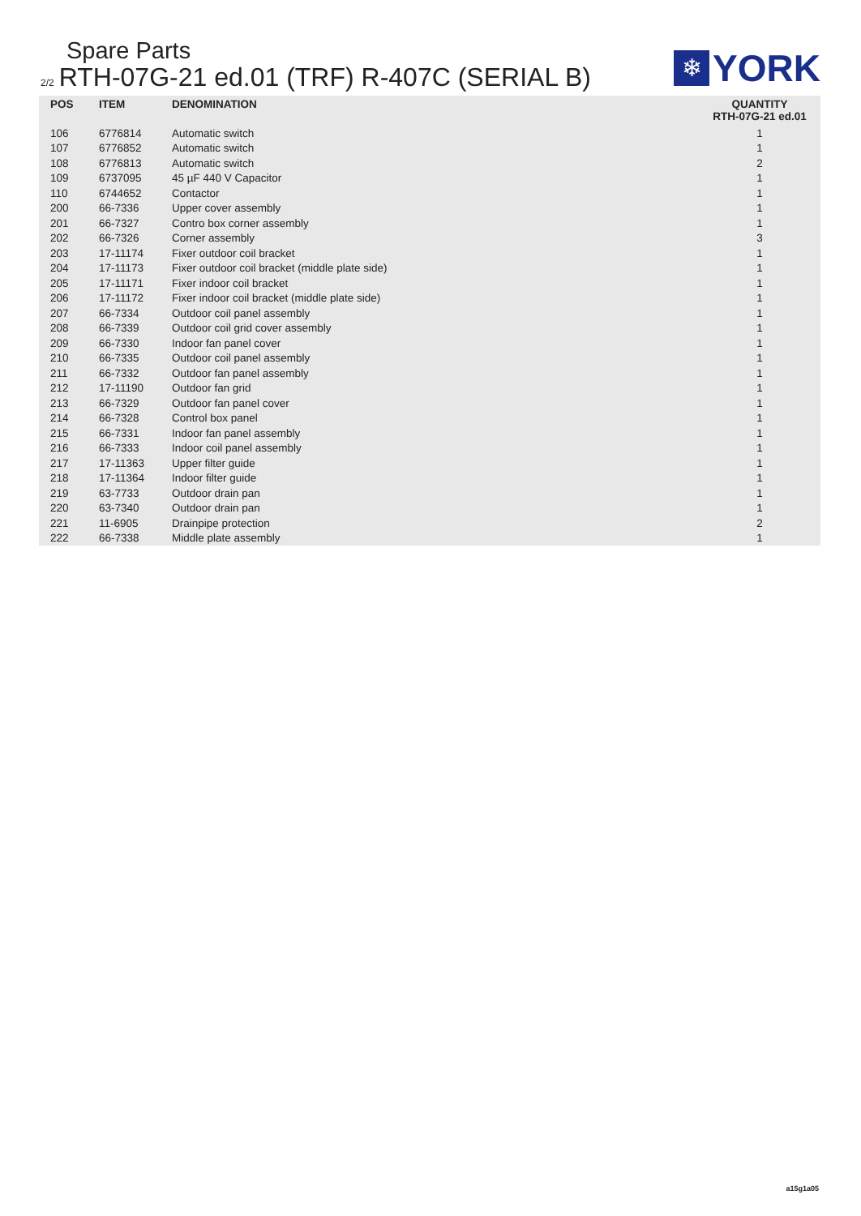Spare Parts
2/2 RTH-07G-21 ed.01 (TRF) R-407C (SERIAL B)
❄
YORK
| POS | ITEM | DENOMINATION | QUANTITY RTH-07G-21 ed.01 |
| --- | --- | --- | --- |
| 106 | 6776814 | Automatic switch | 1 |
| 107 | 6776852 | Automatic switch | 1 |
| 108 | 6776813 | Automatic switch | 2 |
| 109 | 6737095 | 45 µF 440 V Capacitor | 1 |
| 110 | 6744652 | Contactor | 1 |
| 200 | 66-7336 | Upper cover assembly | 1 |
| 201 | 66-7327 | Contro box corner assembly | 1 |
| 202 | 66-7326 | Corner assembly | 3 |
| 203 | 17-11174 | Fixer outdoor coil bracket | 1 |
| 204 | 17-11173 | Fixer outdoor coil bracket (middle plate side) | 1 |
| 205 | 17-11171 | Fixer indoor coil bracket | 1 |
| 206 | 17-11172 | Fixer indoor coil bracket (middle plate side) | 1 |
| 207 | 66-7334 | Outdoor coil panel assembly | 1 |
| 208 | 66-7339 | Outdoor coil grid cover assembly | 1 |
| 209 | 66-7330 | Indoor fan panel cover | 1 |
| 210 | 66-7335 | Outdoor coil panel assembly | 1 |
| 211 | 66-7332 | Outdoor fan panel assembly | 1 |
| 212 | 17-11190 | Outdoor fan grid | 1 |
| 213 | 66-7329 | Outdoor fan panel cover | 1 |
| 214 | 66-7328 | Control box panel | 1 |
| 215 | 66-7331 | Indoor fan panel assembly | 1 |
| 216 | 66-7333 | Indoor coil panel assembly | 1 |
| 217 | 17-11363 | Upper filter guide | 1 |
| 218 | 17-11364 | Indoor filter guide | 1 |
| 219 | 63-7733 | Outdoor drain pan | 1 |
| 220 | 63-7340 | Outdoor drain pan | 1 |
| 221 | 11-6905 | Drainpipe protection | 2 |
| 222 | 66-7338 | Middle plate assembly | 1 |
a15g1a05